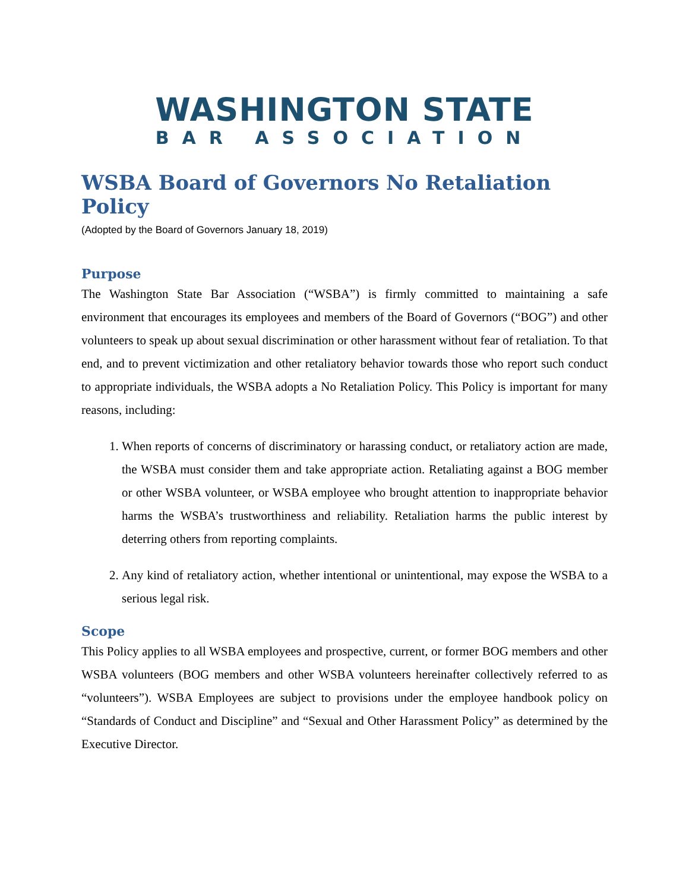WASHINGTON STATE
BAR ASSOCIATION
WSBA Board of Governors No Retaliation Policy
(Adopted by the Board of Governors January 18, 2019)
Purpose
The Washington State Bar Association (“WSBA”) is firmly committed to maintaining a safe environment that encourages its employees and members of the Board of Governors (“BOG”) and other volunteers to speak up about sexual discrimination or other harassment without fear of retaliation. To that end, and to prevent victimization and other retaliatory behavior towards those who report such conduct to appropriate individuals, the WSBA adopts a No Retaliation Policy. This Policy is important for many reasons, including:
1. When reports of concerns of discriminatory or harassing conduct, or retaliatory action are made, the WSBA must consider them and take appropriate action. Retaliating against a BOG member or other WSBA volunteer, or WSBA employee who brought attention to inappropriate behavior harms the WSBA’s trustworthiness and reliability. Retaliation harms the public interest by deterring others from reporting complaints.
2. Any kind of retaliatory action, whether intentional or unintentional, may expose the WSBA to a serious legal risk.
Scope
This Policy applies to all WSBA employees and prospective, current, or former BOG members and other WSBA volunteers (BOG members and other WSBA volunteers hereinafter collectively referred to as “volunteers”). WSBA Employees are subject to provisions under the employee handbook policy on “Standards of Conduct and Discipline” and “Sexual and Other Harassment Policy” as determined by the Executive Director.